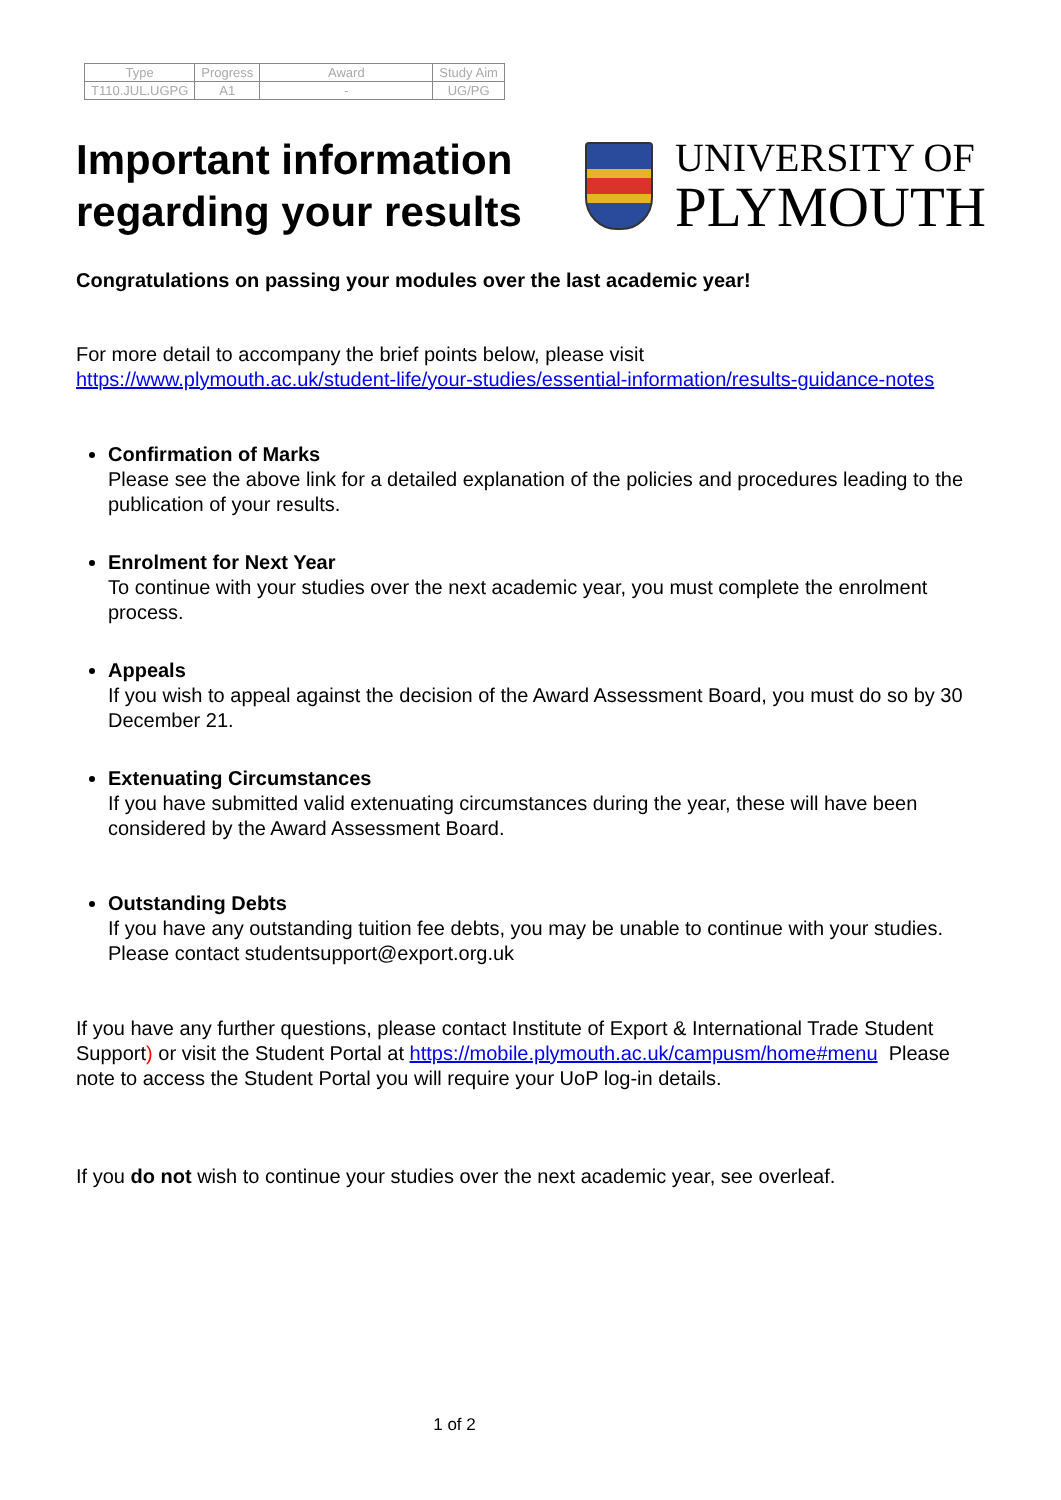| Type | Progress | Award | Study Aim |
| --- | --- | --- | --- |
| T110.JUL.UGPG | A1 | - | UG/PG |
Important information
regarding your results
UNIVERSITY OF
PLYMOUTH
Congratulations on passing your modules over the last academic year!
For more detail to accompany the brief points below, please visit
https://www.plymouth.ac.uk/student-life/your-studies/essential-information/results-guidance-notes
Confirmation of Marks
Please see the above link for a detailed explanation of the policies and procedures leading to the publication of your results.
Enrolment for Next Year
To continue with your studies over the next academic year, you must complete the enrolment process.
Appeals
If you wish to appeal against the decision of the Award Assessment Board, you must do so by 30 December 21.
Extenuating Circumstances
If you have submitted valid extenuating circumstances during the year, these will have been considered by the Award Assessment Board.
Outstanding Debts
If you have any outstanding tuition fee debts, you may be unable to continue with your studies. Please contact studentsupport@export.org.uk
If you have any further questions, please contact Institute of Export & International Trade Student Support) or visit the Student Portal at https://mobile.plymouth.ac.uk/campusm/home#menu Please note to access the Student Portal you will require your UoP log-in details.
If you do not wish to continue your studies over the next academic year, see overleaf.
1 of 2